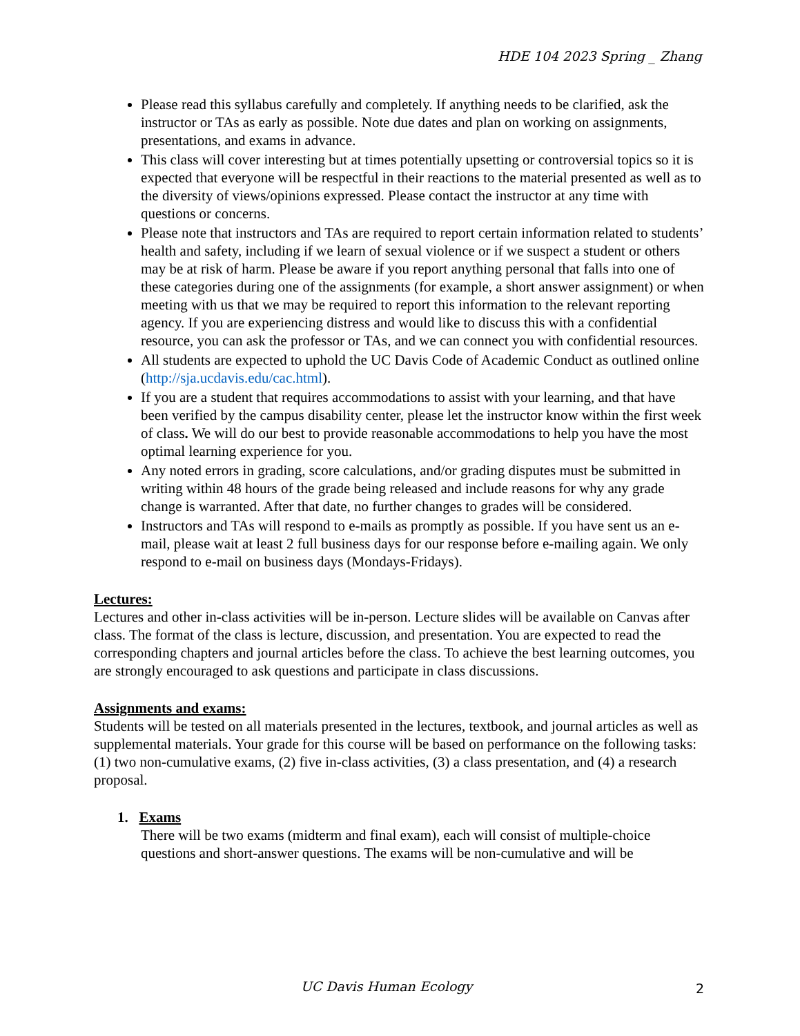HDE 104 2023 Spring _ Zhang
Please read this syllabus carefully and completely. If anything needs to be clarified, ask the instructor or TAs as early as possible. Note due dates and plan on working on assignments, presentations, and exams in advance.
This class will cover interesting but at times potentially upsetting or controversial topics so it is expected that everyone will be respectful in their reactions to the material presented as well as to the diversity of views/opinions expressed. Please contact the instructor at any time with questions or concerns.
Please note that instructors and TAs are required to report certain information related to students’ health and safety, including if we learn of sexual violence or if we suspect a student or others may be at risk of harm. Please be aware if you report anything personal that falls into one of these categories during one of the assignments (for example, a short answer assignment) or when meeting with us that we may be required to report this information to the relevant reporting agency. If you are experiencing distress and would like to discuss this with a confidential resource, you can ask the professor or TAs, and we can connect you with confidential resources.
All students are expected to uphold the UC Davis Code of Academic Conduct as outlined online (http://sja.ucdavis.edu/cac.html).
If you are a student that requires accommodations to assist with your learning, and that have been verified by the campus disability center, please let the instructor know within the first week of class. We will do our best to provide reasonable accommodations to help you have the most optimal learning experience for you.
Any noted errors in grading, score calculations, and/or grading disputes must be submitted in writing within 48 hours of the grade being released and include reasons for why any grade change is warranted. After that date, no further changes to grades will be considered.
Instructors and TAs will respond to e-mails as promptly as possible. If you have sent us an e-mail, please wait at least 2 full business days for our response before e-mailing again. We only respond to e-mail on business days (Mondays-Fridays).
Lectures:
Lectures and other in-class activities will be in-person. Lecture slides will be available on Canvas after class. The format of the class is lecture, discussion, and presentation. You are expected to read the corresponding chapters and journal articles before the class. To achieve the best learning outcomes, you are strongly encouraged to ask questions and participate in class discussions.
Assignments and exams:
Students will be tested on all materials presented in the lectures, textbook, and journal articles as well as supplemental materials. Your grade for this course will be based on performance on the following tasks: (1) two non-cumulative exams, (2) five in-class activities, (3) a class presentation, and (4) a research proposal.
1. Exams
There will be two exams (midterm and final exam), each will consist of multiple-choice questions and short-answer questions. The exams will be non-cumulative and will be
UC Davis Human Ecology 2